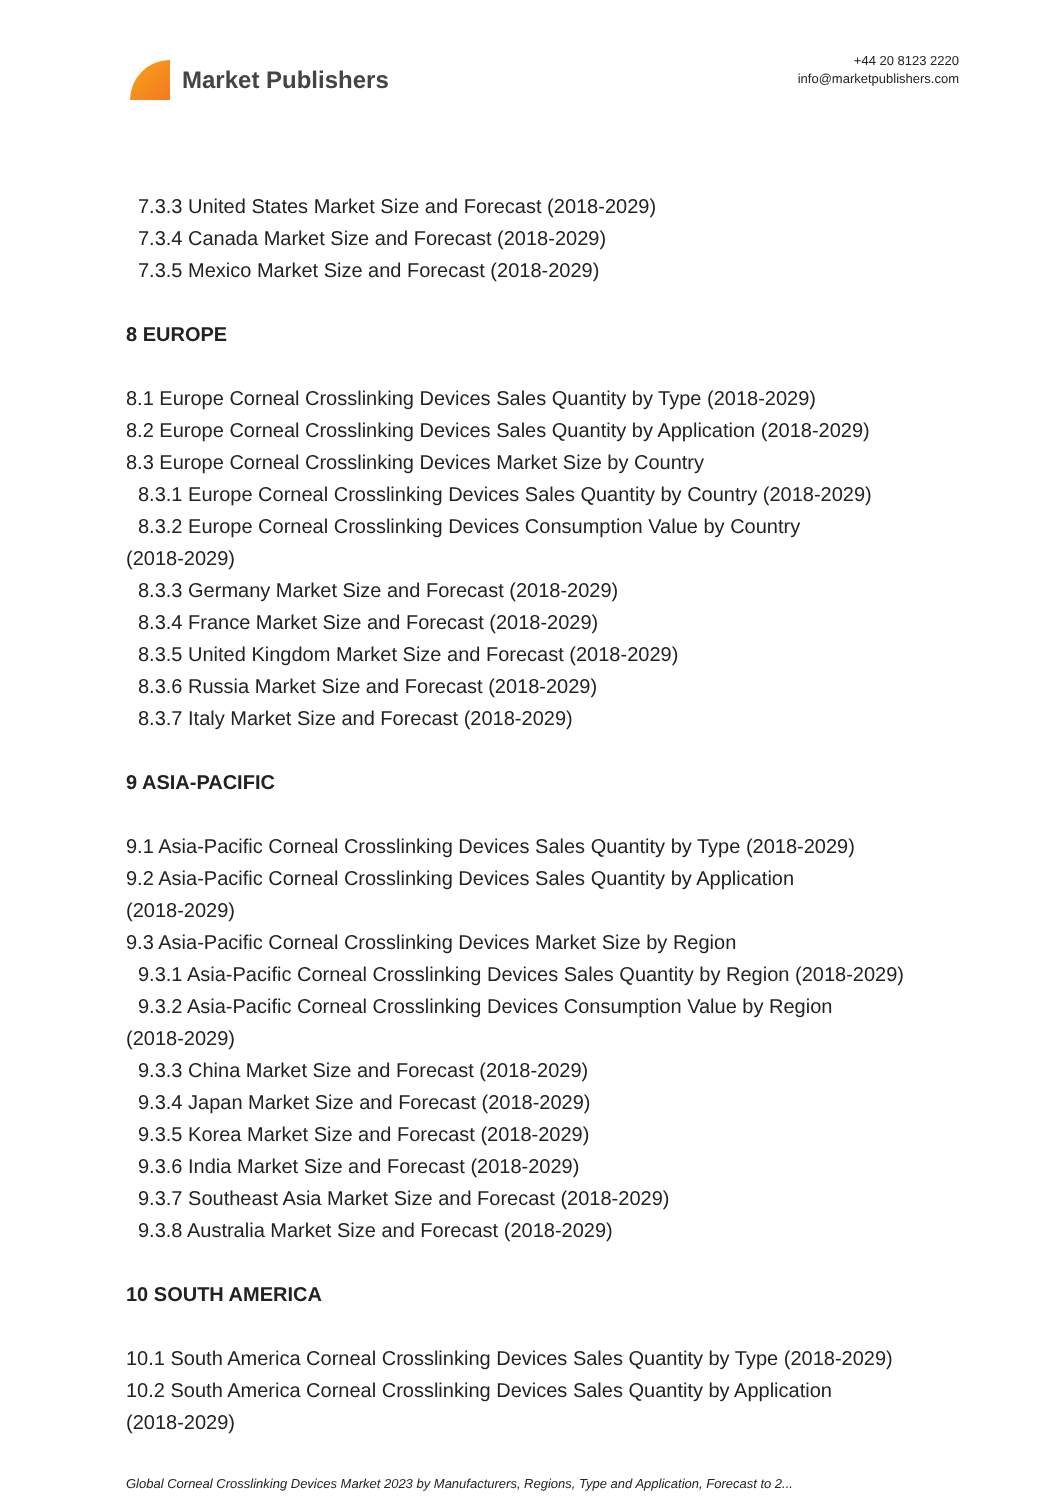Market Publishers
+44 20 8123 2220
info@marketpublishers.com
7.3.3 United States Market Size and Forecast (2018-2029)
7.3.4 Canada Market Size and Forecast (2018-2029)
7.3.5 Mexico Market Size and Forecast (2018-2029)
8 EUROPE
8.1 Europe Corneal Crosslinking Devices Sales Quantity by Type (2018-2029)
8.2 Europe Corneal Crosslinking Devices Sales Quantity by Application (2018-2029)
8.3 Europe Corneal Crosslinking Devices Market Size by Country
8.3.1 Europe Corneal Crosslinking Devices Sales Quantity by Country (2018-2029)
8.3.2 Europe Corneal Crosslinking Devices Consumption Value by Country
(2018-2029)
8.3.3 Germany Market Size and Forecast (2018-2029)
8.3.4 France Market Size and Forecast (2018-2029)
8.3.5 United Kingdom Market Size and Forecast (2018-2029)
8.3.6 Russia Market Size and Forecast (2018-2029)
8.3.7 Italy Market Size and Forecast (2018-2029)
9 ASIA-PACIFIC
9.1 Asia-Pacific Corneal Crosslinking Devices Sales Quantity by Type (2018-2029)
9.2 Asia-Pacific Corneal Crosslinking Devices Sales Quantity by Application
(2018-2029)
9.3 Asia-Pacific Corneal Crosslinking Devices Market Size by Region
9.3.1 Asia-Pacific Corneal Crosslinking Devices Sales Quantity by Region (2018-2029)
9.3.2 Asia-Pacific Corneal Crosslinking Devices Consumption Value by Region
(2018-2029)
9.3.3 China Market Size and Forecast (2018-2029)
9.3.4 Japan Market Size and Forecast (2018-2029)
9.3.5 Korea Market Size and Forecast (2018-2029)
9.3.6 India Market Size and Forecast (2018-2029)
9.3.7 Southeast Asia Market Size and Forecast (2018-2029)
9.3.8 Australia Market Size and Forecast (2018-2029)
10 SOUTH AMERICA
10.1 South America Corneal Crosslinking Devices Sales Quantity by Type (2018-2029)
10.2 South America Corneal Crosslinking Devices Sales Quantity by Application
(2018-2029)
Global Corneal Crosslinking Devices Market 2023 by Manufacturers, Regions, Type and Application, Forecast to 2...